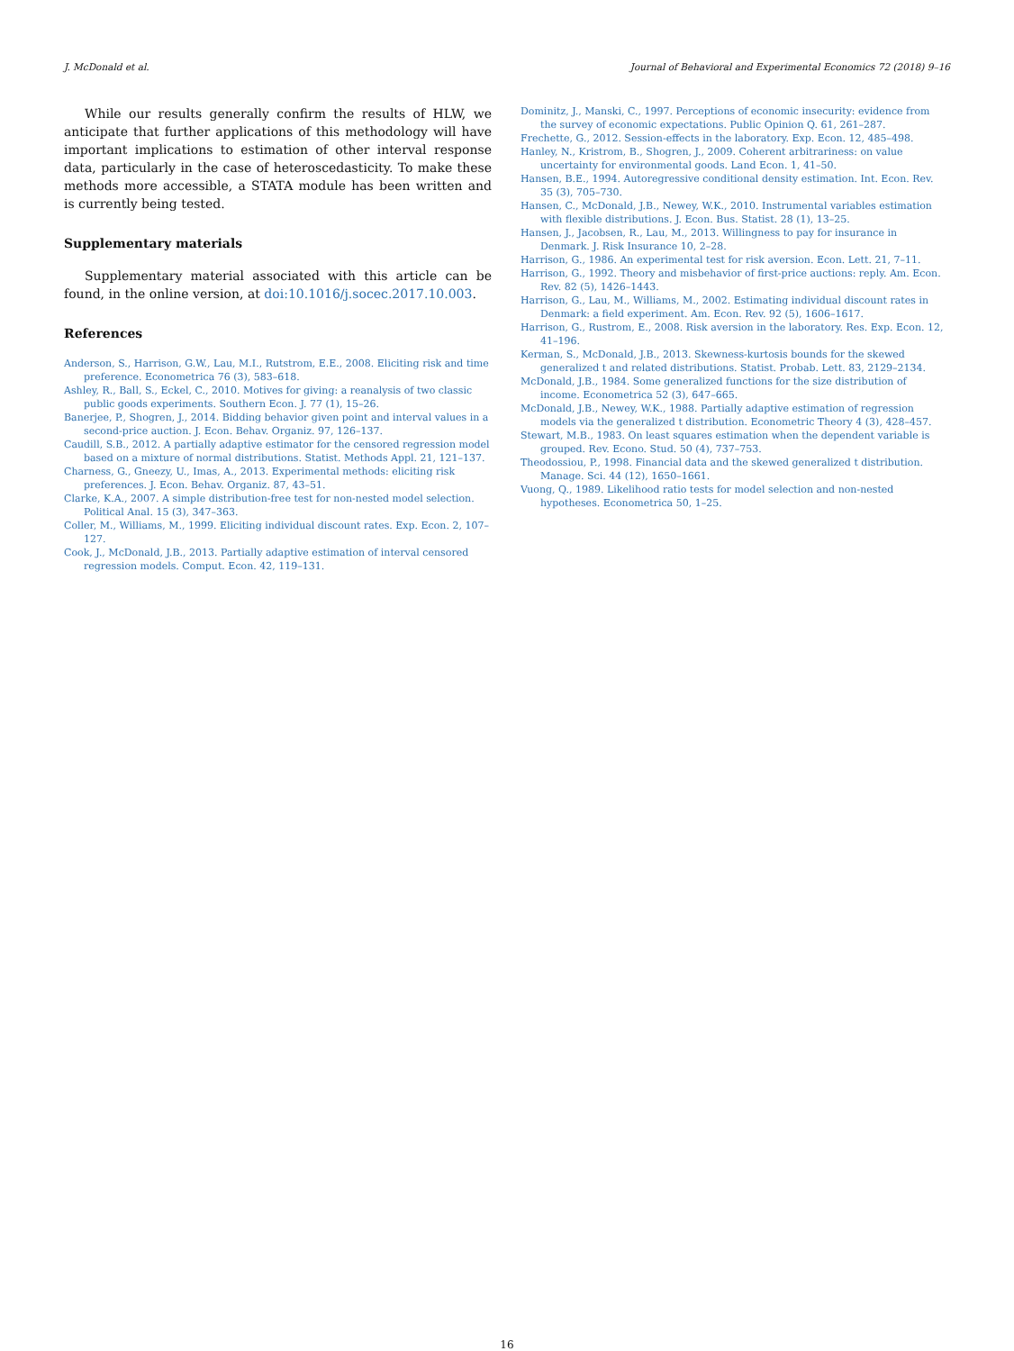J. McDonald et al. Journal of Behavioral and Experimental Economics 72 (2018) 9–16
While our results generally confirm the results of HLW, we anticipate that further applications of this methodology will have important implications to estimation of other interval response data, particularly in the case of heteroscedasticity. To make these methods more accessible, a STATA module has been written and is currently being tested.
Supplementary materials
Supplementary material associated with this article can be found, in the online version, at doi:10.1016/j.socec.2017.10.003.
References
Anderson, S., Harrison, G.W., Lau, M.I., Rutstrom, E.E., 2008. Eliciting risk and time preference. Econometrica 76 (3), 583–618.
Ashley, R., Ball, S., Eckel, C., 2010. Motives for giving: a reanalysis of two classic public goods experiments. Southern Econ. J. 77 (1), 15–26.
Banerjee, P., Shogren, J., 2014. Bidding behavior given point and interval values in a second-price auction. J. Econ. Behav. Organiz. 97, 126–137.
Caudill, S.B., 2012. A partially adaptive estimator for the censored regression model based on a mixture of normal distributions. Statist. Methods Appl. 21, 121–137.
Charness, G., Gneezy, U., Imas, A., 2013. Experimental methods: eliciting risk preferences. J. Econ. Behav. Organiz. 87, 43–51.
Clarke, K.A., 2007. A simple distribution-free test for non-nested model selection. Political Anal. 15 (3), 347–363.
Coller, M., Williams, M., 1999. Eliciting individual discount rates. Exp. Econ. 2, 107–127.
Cook, J., McDonald, J.B., 2013. Partially adaptive estimation of interval censored regression models. Comput. Econ. 42, 119–131.
Dominitz, J., Manski, C., 1997. Perceptions of economic insecurity: evidence from the survey of economic expectations. Public Opinion Q. 61, 261–287.
Frechette, G., 2012. Session-effects in the laboratory. Exp. Econ. 12, 485–498.
Hanley, N., Kristrom, B., Shogren, J., 2009. Coherent arbitrariness: on value uncertainty for environmental goods. Land Econ. 1, 41–50.
Hansen, B.E., 1994. Autoregressive conditional density estimation. Int. Econ. Rev. 35 (3), 705–730.
Hansen, C., McDonald, J.B., Newey, W.K., 2010. Instrumental variables estimation with flexible distributions. J. Econ. Bus. Statist. 28 (1), 13–25.
Hansen, J., Jacobsen, R., Lau, M., 2013. Willingness to pay for insurance in Denmark. J. Risk Insurance 10, 2–28.
Harrison, G., 1986. An experimental test for risk aversion. Econ. Lett. 21, 7–11.
Harrison, G., 1992. Theory and misbehavior of first-price auctions: reply. Am. Econ. Rev. 82 (5), 1426–1443.
Harrison, G., Lau, M., Williams, M., 2002. Estimating individual discount rates in Denmark: a field experiment. Am. Econ. Rev. 92 (5), 1606–1617.
Harrison, G., Rustrom, E., 2008. Risk aversion in the laboratory. Res. Exp. Econ. 12, 41–196.
Kerman, S., McDonald, J.B., 2013. Skewness-kurtosis bounds for the skewed generalized t and related distributions. Statist. Probab. Lett. 83, 2129–2134.
McDonald, J.B., 1984. Some generalized functions for the size distribution of income. Econometrica 52 (3), 647–665.
McDonald, J.B., Newey, W.K., 1988. Partially adaptive estimation of regression models via the generalized t distribution. Econometric Theory 4 (3), 428–457.
Stewart, M.B., 1983. On least squares estimation when the dependent variable is grouped. Rev. Econo. Stud. 50 (4), 737–753.
Theodossiou, P., 1998. Financial data and the skewed generalized t distribution. Manage. Sci. 44 (12), 1650–1661.
Vuong, Q., 1989. Likelihood ratio tests for model selection and non-nested hypotheses. Econometrica 50, 1–25.
16